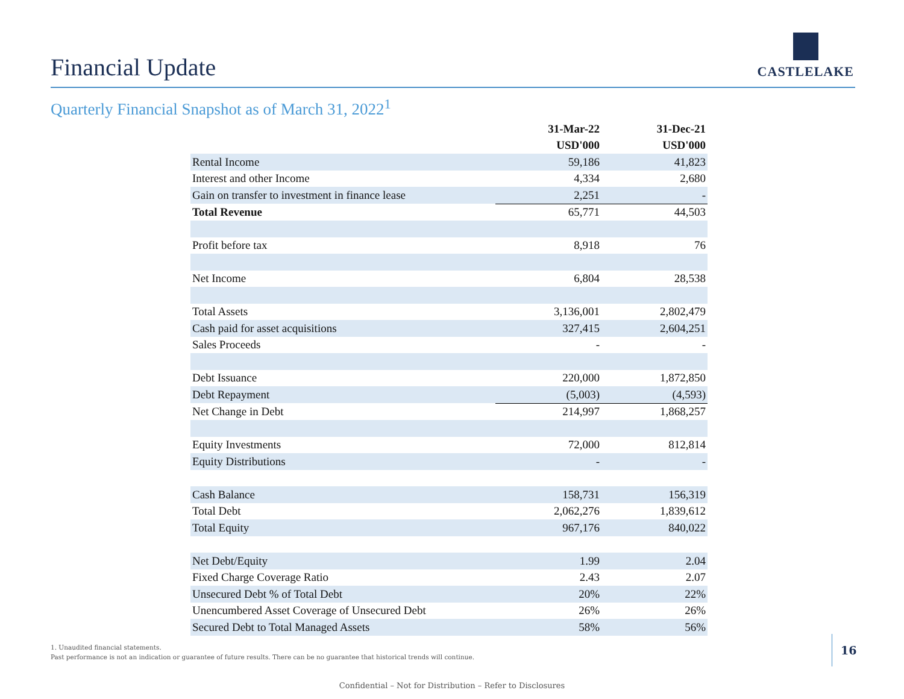Financial Update
CASTLELAKE
Quarterly Financial Snapshot as of March 31, 2022<sup>1</sup>
| | 31-Mar-22 | 31-Dec-21 |
| --- | --- | --- |
| | USD'000 | USD'000 |
| Rental Income | 59,186 | 41,823 |
| Interest and other Income | 4,334 | 2,680 |
| Gain on transfer to investment in finance lease | 2,251 | - |
| Total Revenue | 65,771 | 44,503 |
| Profit before tax | 8,918 | 76 |
| Net Income | 6,804 | 28,538 |
| Total Assets | 3,136,001 | 2,802,479 |
| Cash paid for asset acquisitions | 327,415 | 2,604,251 |
| Sales Proceeds | - | - |
| Debt Issuance | 220,000 | 1,872,850 |
| Debt Repayment | (5,003) | (4,593) |
| Net Change in Debt | 214,997 | 1,868,257 |
| Equity Investments | 72,000 | 812,814 |
| Equity Distributions | - | - |
| Cash Balance | 158,731 | 156,319 |
| Total Debt | 2,062,276 | 1,839,612 |
| Total Equity | 967,176 | 840,022 |
| Net Debt/Equity | 1.99 | 2.04 |
| Fixed Charge Coverage Ratio | 2.43 | 2.07 |
| Unsecured Debt % of Total Debt | 20% | 22% |
| Unencumbered Asset Coverage of Unsecured Debt | 26% | 26% |
| Secured Debt to Total Managed Assets | 58% | 56% |
1. Unaudited financial statements.
Past performance is not an indication or guarantee of future results. There can be no guarantee that historical trends will continue.
16
Confidential – Not for Distribution – Refer to Disclosures